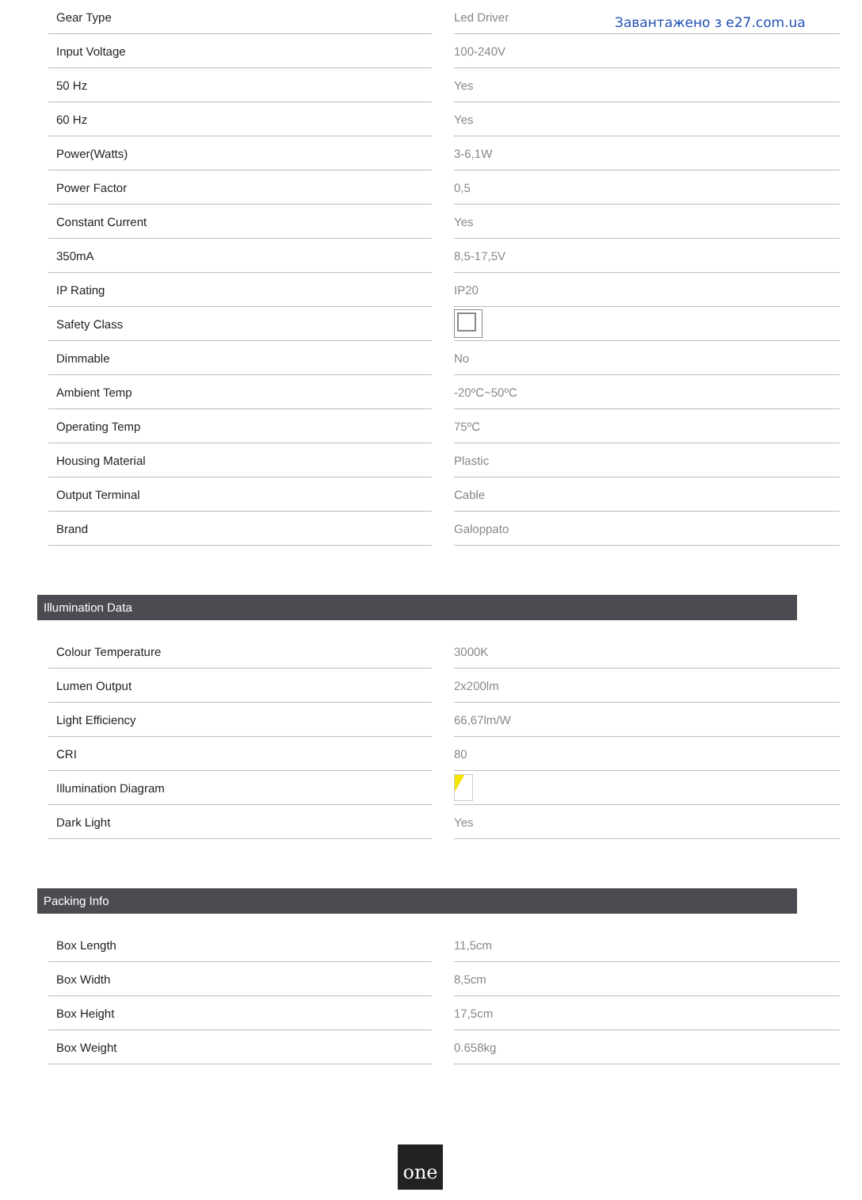Завантажено з e27.com.ua
| Gear Type | Led Driver |
| Input Voltage | 100-240V |
| 50 Hz | Yes |
| 60 Hz | Yes |
| Power(Watts) | 3-6,1W |
| Power Factor | 0,5 |
| Constant Current | Yes |
| 350mA | 8,5-17,5V |
| IP Rating | IP20 |
| Safety Class | |
| Dimmable | No |
| Ambient Temp | -20ºC~50ºC |
| Operating Temp | 75ºC |
| Housing Material | Plastic |
| Output Terminal | Cable |
| Brand | Galoppato |
Illumination Data
| Colour Temperature | 3000K |
| Lumen Output | 2x200lm |
| Light Efficiency | 66,67lm/W |
| CRI | 80 |
| Illumination Diagram | |
| Dark Light | Yes |
Packing Info
| Box Length | 11,5cm |
| Box Width | 8,5cm |
| Box Height | 17,5cm |
| Box Weight | 0.658kg |
one